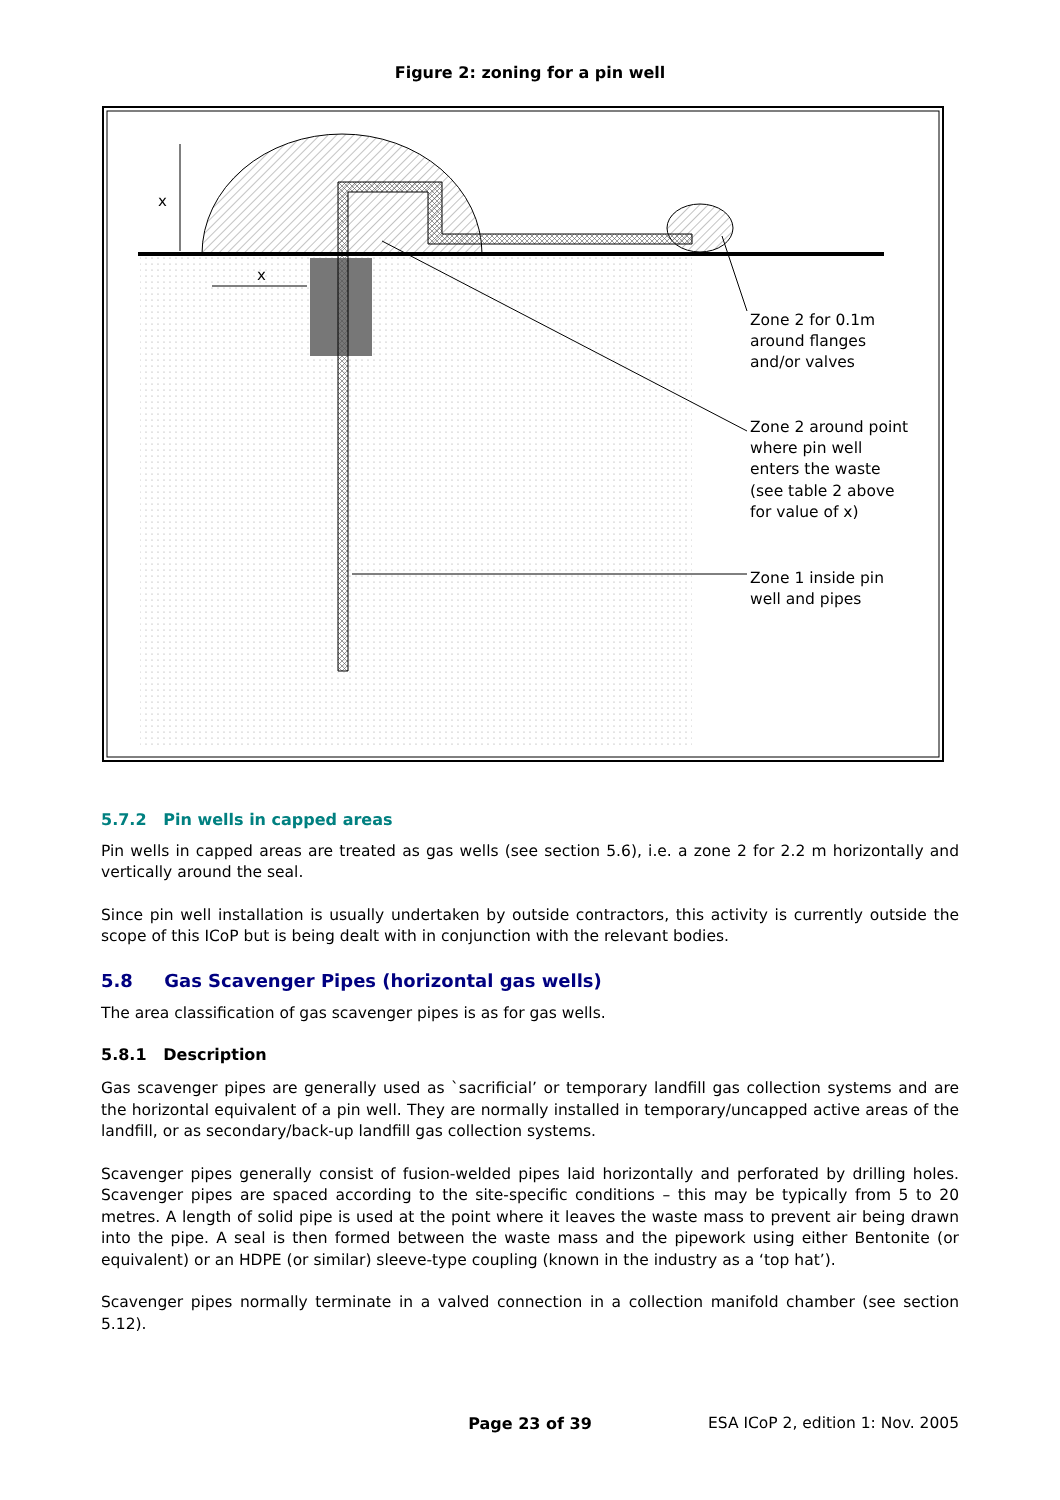Figure 2: zoning for a pin well
x
x
Zone 2 for 0.1m around flanges and/or valves Zone 2 around point where pin well enters the waste (see table 2 above for value of x) Zone 1 inside pin well and pipes
5.7.2 Pin wells in capped areas
Pin wells in capped areas are treated as gas wells (see section 5.6), i.e. a zone 2 for 2.2 m horizontally and vertically around the seal.
Since pin well installation is usually undertaken by outside contractors, this activity is currently outside the scope of this ICoP but is being dealt with in conjunction with the relevant bodies.
5.8 Gas Scavenger Pipes (horizontal gas wells)
The area classification of gas scavenger pipes is as for gas wells.
5.8.1 Description
Gas scavenger pipes are generally used as `sacrificial’ or temporary landfill gas collection systems and are the horizontal equivalent of a pin well. They are normally installed in temporary/uncapped active areas of the landfill, or as secondary/back-up landfill gas collection systems.
Scavenger pipes generally consist of fusion-welded pipes laid horizontally and perforated by drilling holes. Scavenger pipes are spaced according to the site-specific conditions – this may be typically from 5 to 20 metres. A length of solid pipe is used at the point where it leaves the waste mass to prevent air being drawn into the pipe. A seal is then formed between the waste mass and the pipework using either Bentonite (or equivalent) or an HDPE (or similar) sleeve-type coupling (known in the industry as a ‘top hat’).
Scavenger pipes normally terminate in a valved connection in a collection manifold chamber (see section 5.12).
Page 23 of 39 ESA ICoP 2, edition 1: Nov. 2005